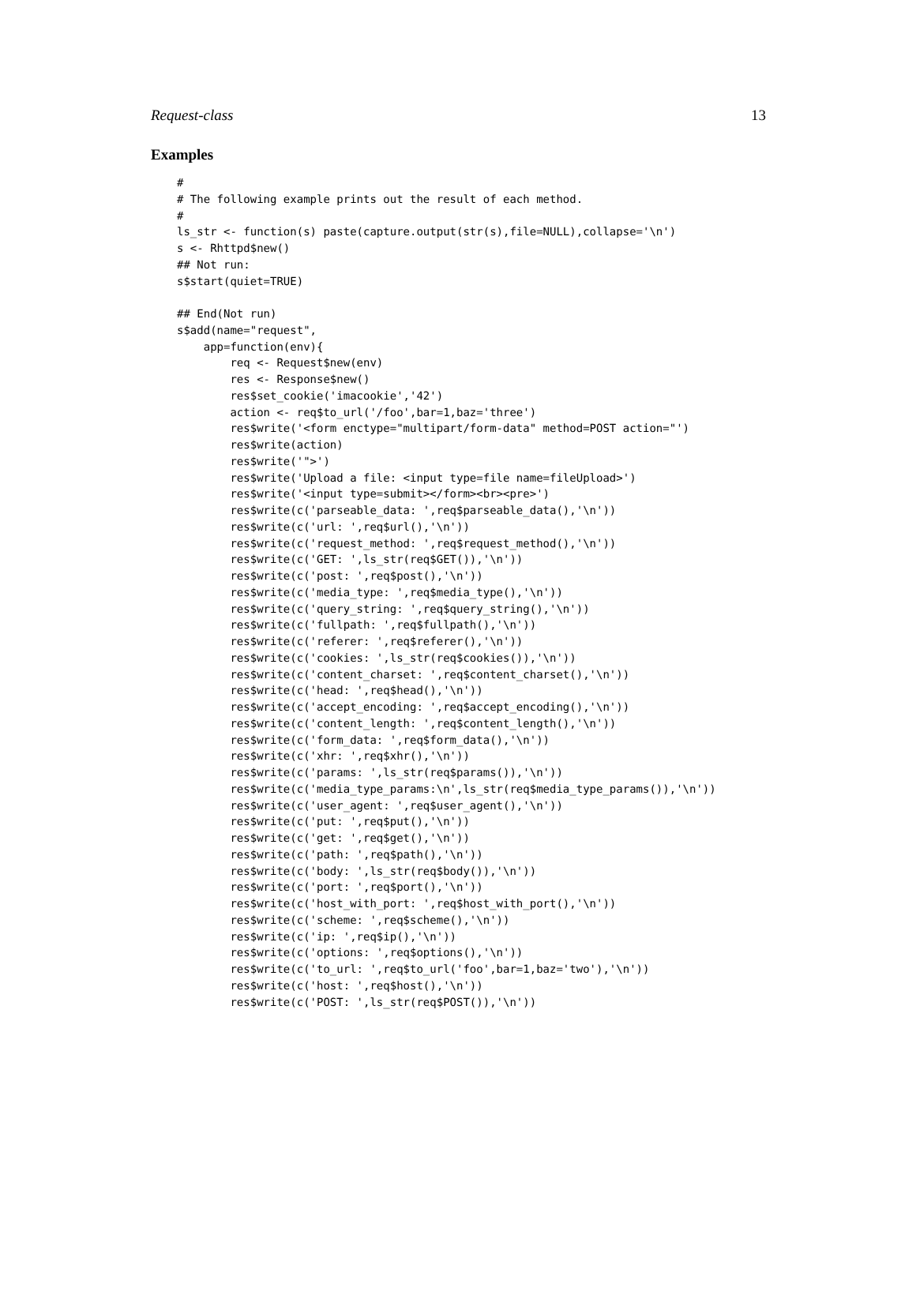Request-class 13
Examples
#
# The following example prints out the result of each method.
#
ls_str <- function(s) paste(capture.output(str(s),file=NULL),collapse='\n')
s <- Rhttpd$new()
## Not run:
s$start(quiet=TRUE)

## End(Not run)
s$add(name="request",
    app=function(env){
        req <- Request$new(env)
        res <- Response$new()
        res$set_cookie('imacookie','42')
        action <- req$to_url('/foo',bar=1,baz='three')
        res$write('<form enctype="multipart/form-data" method=POST action="')
        res$write(action)
        res$write('">')
        res$write('Upload a file: <input type=file name=fileUpload>')
        res$write('<input type=submit></form><br><pre>')
        res$write(c('parseable_data: ',req$parseable_data(),'\n'))
        res$write(c('url: ',req$url(),'\n'))
        res$write(c('request_method: ',req$request_method(),'\n'))
        res$write(c('GET: ',ls_str(req$GET()),'\n'))
        res$write(c('post: ',req$post(),'\n'))
        res$write(c('media_type: ',req$media_type(),'\n'))
        res$write(c('query_string: ',req$query_string(),'\n'))
        res$write(c('fullpath: ',req$fullpath(),'\n'))
        res$write(c('referer: ',req$referer(),'\n'))
        res$write(c('cookies: ',ls_str(req$cookies()),'\n'))
        res$write(c('content_charset: ',req$content_charset(),'\n'))
        res$write(c('head: ',req$head(),'\n'))
        res$write(c('accept_encoding: ',req$accept_encoding(),'\n'))
        res$write(c('content_length: ',req$content_length(),'\n'))
        res$write(c('form_data: ',req$form_data(),'\n'))
        res$write(c('xhr: ',req$xhr(),'\n'))
        res$write(c('params: ',ls_str(req$params()),'\n'))
        res$write(c('media_type_params:\n',ls_str(req$media_type_params()),'\n'))
        res$write(c('user_agent: ',req$user_agent(),'\n'))
        res$write(c('put: ',req$put(),'\n'))
        res$write(c('get: ',req$get(),'\n'))
        res$write(c('path: ',req$path(),'\n'))
        res$write(c('body: ',ls_str(req$body()),'\n'))
        res$write(c('port: ',req$port(),'\n'))
        res$write(c('host_with_port: ',req$host_with_port(),'\n'))
        res$write(c('scheme: ',req$scheme(),'\n'))
        res$write(c('ip: ',req$ip(),'\n'))
        res$write(c('options: ',req$options(),'\n'))
        res$write(c('to_url: ',req$to_url('foo',bar=1,baz='two'),'\n'))
        res$write(c('host: ',req$host(),'\n'))
        res$write(c('POST: ',ls_str(req$POST()),'\n'))